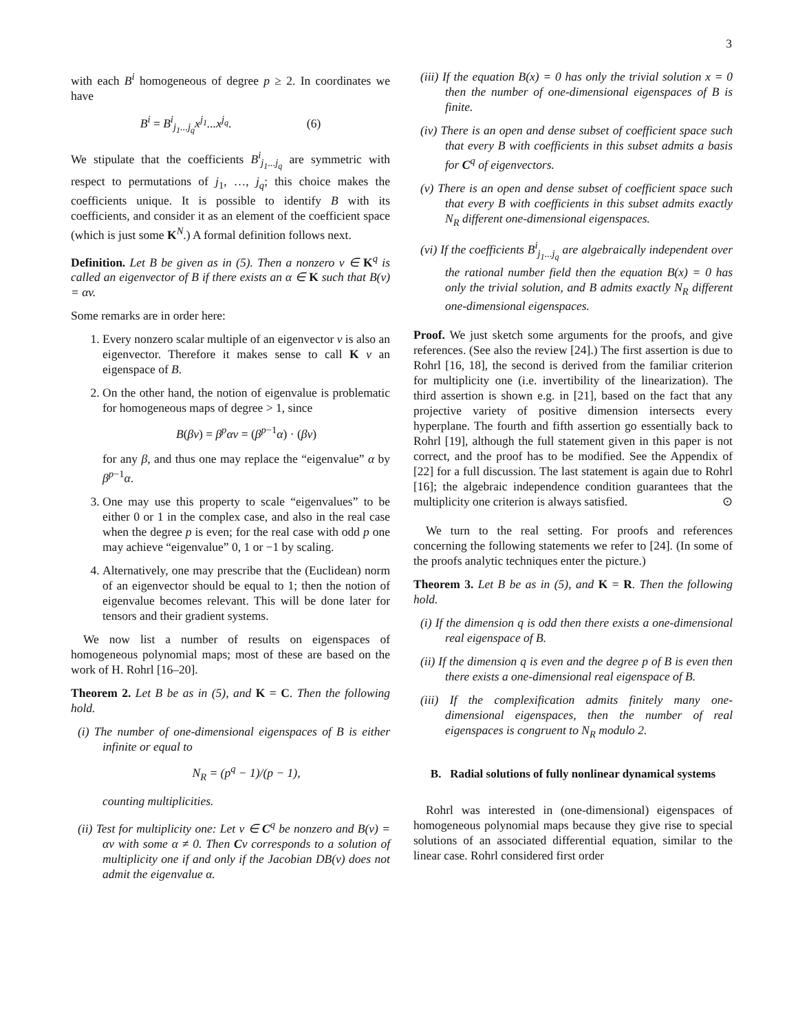3
with each B<sup>i</sup> homogeneous of degree p ≥ 2. In coordinates we have
B<sup>i</sup> = B<sup>i</sup><sub>j<sub>1</sub>...j<sub>q</sub></sub>x<sup>j<sub>1</sub></sup>...x<sup>j<sub>q</sub></sup>. (6)
We stipulate that the coefficients B<sup>i</sup><sub>j<sub>1</sub>...j<sub>q</sub></sub> are symmetric with respect to permutations of j<sub>1</sub>, …, j<sub>q</sub>; this choice makes the coefficients unique. It is possible to identify B with its coefficients, and consider it as an element of the coefficient space (which is just some K<sup>N</sup>.) A formal definition follows next.
Definition. Let B be given as in (5). Then a nonzero v ∈ K<sup>q</sup> is called an eigenvector of B if there exists an α ∈ K such that B(v) = αv.
Some remarks are in order here:
1. Every nonzero scalar multiple of an eigenvector v is also an eigenvector. Therefore it makes sense to call K v an eigenspace of B.
2. On the other hand, the notion of eigenvalue is problematic for homogeneous maps of degree > 1, since
B(βv) = β<sup>p</sup>αv = (β<sup>p−1</sup>α) · (βv)
for any β, and thus one may replace the “eigenvalue” α by β<sup>p−1</sup>α.
3. One may use this property to scale “eigenvalues” to be either 0 or 1 in the complex case, and also in the real case when the degree p is even; for the real case with odd p one may achieve “eigenvalue” 0, 1 or −1 by scaling.
4. Alternatively, one may prescribe that the (Euclidean) norm of an eigenvector should be equal to 1; then the notion of eigenvalue becomes relevant. This will be done later for tensors and their gradient systems.
We now list a number of results on eigenspaces of homogeneous polynomial maps; most of these are based on the work of H. Rohrl [16–20].
Theorem 2. Let B be as in (5), and K = C. Then the following hold.
(i) The number of one-dimensional eigenspaces of B is either infinite or equal to
N<sub>R</sub> = (p<sup>q</sup> − 1)/(p − 1),
counting multiplicities.
(ii) Test for multiplicity one: Let v ∈ C<sup>q</sup> be nonzero and B(v) = αv with some α ≠ 0. Then Cv corresponds to a solution of multiplicity one if and only if the Jacobian DB(v) does not admit the eigenvalue α.
(iii) If the equation B(x) = 0 has only the trivial solution x = 0 then the number of one-dimensional eigenspaces of B is finite.
(iv) There is an open and dense subset of coefficient space such that every B with coefficients in this subset admits a basis for C<sup>q</sup> of eigenvectors.
(v) There is an open and dense subset of coefficient space such that every B with coefficients in this subset admits exactly N<sub>R</sub> different one-dimensional eigenspaces.
(vi) If the coefficients B<sup>i</sup><sub>j<sub>1</sub>...j<sub>q</sub></sub> are algebraically independent over the rational number field then the equation B(x) = 0 has only the trivial solution, and B admits exactly N<sub>R</sub> different one-dimensional eigenspaces.
Proof. We just sketch some arguments for the proofs, and give references. (See also the review [24].) The first assertion is due to Rohrl [16, 18], the second is derived from the familiar criterion for multiplicity one (i.e. invertibility of the linearization). The third assertion is shown e.g. in [21], based on the fact that any projective variety of positive dimension intersects every hyperplane. The fourth and fifth assertion go essentially back to Rohrl [19], although the full statement given in this paper is not correct, and the proof has to be modified. See the Appendix of [22] for a full discussion. The last statement is again due to Rohrl [16]; the algebraic independence condition guarantees that the multiplicity one criterion is always satisfied. ⊙
We turn to the real setting. For proofs and references concerning the following statements we refer to [24]. (In some of the proofs analytic techniques enter the picture.)
Theorem 3. Let B be as in (5), and K = R. Then the following hold.
(i) If the dimension q is odd then there exists a one-dimensional real eigenspace of B.
(ii) If the dimension q is even and the degree p of B is even then there exists a one-dimensional real eigenspace of B.
(iii) If the complexification admits finitely many one-dimensional eigenspaces, then the number of real eigenspaces is congruent to N<sub>R</sub> modulo 2.
B. Radial solutions of fully nonlinear dynamical systems
Rohrl was interested in (one-dimensional) eigenspaces of homogeneous polynomial maps because they give rise to special solutions of an associated differential equation, similar to the linear case. Rohrl considered first order